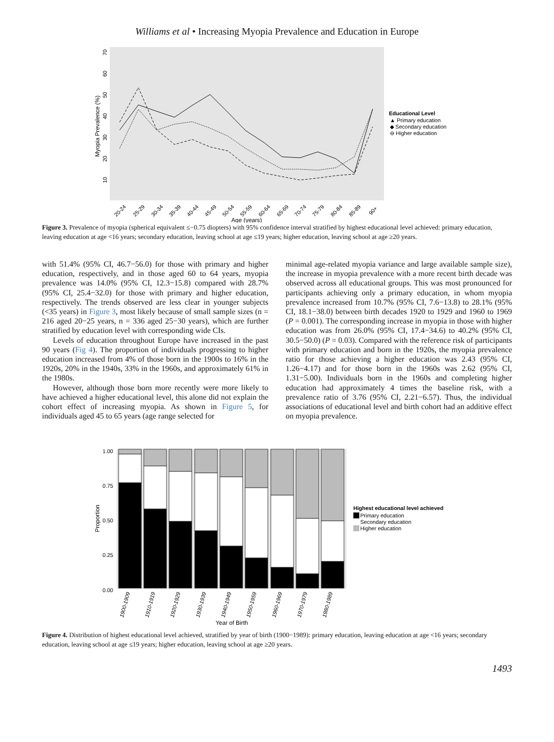Williams et al • Increasing Myopia Prevalence and Education in Europe
Myopia Prevalence (%)
10
20
30
40
50
60
70
20-24
25-29
30-34
35-39
40-44
45-49
50-54
55-59
60-64
65-69
70-74
75-79
80-84
85-89
90+
Age (years)
Educational Level
▲ Primary education
◆ Secondary education
⊖ Higher education
Figure 3. Prevalence of myopia (spherical equivalent ≤−0.75 diopters) with 95% confidence interval stratified by highest educational level achieved: primary education, leaving education at age <16 years; secondary education, leaving school at age ≤19 years; higher education, leaving school at age ≥20 years.
with 51.4% (95% CI, 46.7−56.0) for those with primary and higher education, respectively, and in those aged 60 to 64 years, myopia prevalence was 14.0% (95% CI, 12.3−15.8) compared with 28.7% (95% CI, 25.4−32.0) for those with primary and higher education, respectively. The trends observed are less clear in younger subjects (<35 years) in Figure 3, most likely because of small sample sizes (n = 216 aged 20−25 years, n = 336 aged 25−30 years), which are further stratified by education level with corresponding wide CIs.
Levels of education throughout Europe have increased in the past 90 years (Fig 4). The proportion of individuals progressing to higher education increased from 4% of those born in the 1900s to 16% in the 1920s, 20% in the 1940s, 33% in the 1960s, and approximately 61% in the 1980s.
However, although those born more recently were more likely to have achieved a higher educational level, this alone did not explain the cohort effect of increasing myopia. As shown in Figure 5, for individuals aged 45 to 65 years (age range selected for
minimal age-related myopia variance and large available sample size), the increase in myopia prevalence with a more recent birth decade was observed across all educational groups. This was most pronounced for participants achieving only a primary education, in whom myopia prevalence increased from 10.7% (95% CI, 7.6−13.8) to 28.1% (95% CI, 18.1−38.0) between birth decades 1920 to 1929 and 1960 to 1969 (P = 0.001). The corresponding increase in myopia in those with higher education was from 26.0% (95% CI, 17.4−34.6) to 40.2% (95% CI, 30.5−50.0) (P = 0.03). Compared with the reference risk of participants with primary education and born in the 1920s, the myopia prevalence ratio for those achieving a higher education was 2.43 (95% CI, 1.26−4.17) and for those born in the 1960s was 2.62 (95% CI, 1.31−5.00). Individuals born in the 1960s and completing higher education had approximately 4 times the baseline risk, with a prevalence ratio of 3.76 (95% CI, 2.21−6.57). Thus, the individual associations of educational level and birth cohort had an additive effect on myopia prevalence.
1.00
0.75
0.50
0.25
0.00
Proportion
1900-1909
1910-1919
1920-1929
1930-1939
1940-1949
1950-1959
1960-1969
1970-1979
1980-1989
Year of Birth
Highest educational level achieved
Primary education
Secondary education
Higher education
Figure 4. Distribution of highest educational level achieved, stratified by year of birth (1900−1989): primary education, leaving education at age <16 years; secondary education, leaving school at age ≤19 years; higher education, leaving school at age ≥20 years.
1493